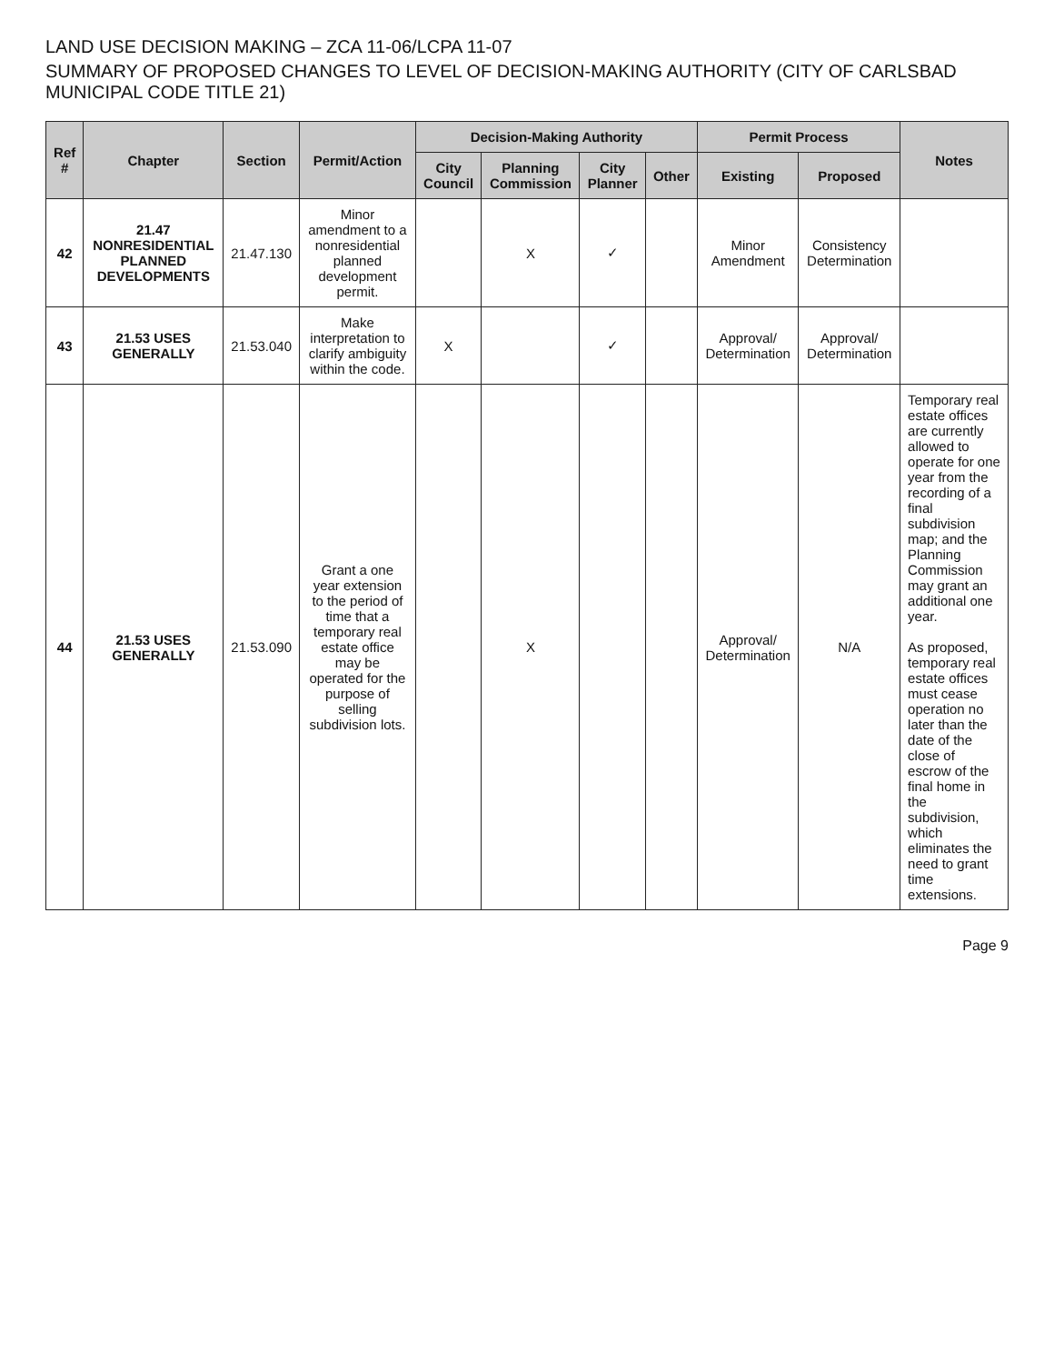LAND USE DECISION MAKING – ZCA 11-06/LCPA 11-07
SUMMARY OF PROPOSED CHANGES TO LEVEL OF DECISION-MAKING AUTHORITY (CITY OF CARLSBAD MUNICIPAL CODE TITLE 21)
| Ref # | Chapter | Section | Permit/Action | Decision-Making Authority | | | | Permit Process | | Notes |
| --- | --- | --- | --- | --- | --- | --- | --- | --- | --- | --- |
| | | | | City Council | Planning Commission | City Planner | Other | Existing | Proposed | |
| 42 | 21.47 NONRESIDENTIAL PLANNED DEVELOPMENTS | 21.47.130 | Minor amendment to a nonresidential planned development permit. | | X | ✓ | | Minor Amendment | Consistency Determination | |
| 43 | 21.53 USES GENERALLY | 21.53.040 | Make interpretation to clarify ambiguity within the code. | X | | ✓ | | Approval/ Determination | Approval/ Determination | |
| 44 | 21.53 USES GENERALLY | 21.53.090 | Grant a one year extension to the period of time that a temporary real estate office may be operated for the purpose of selling subdivision lots. | | X | | | Approval/ Determination | N/A | Temporary real estate offices are currently allowed to operate for one year from the recording of a final subdivision map; and the Planning Commission may grant an additional one year. As proposed, temporary real estate offices must cease operation no later than the date of the close of escrow of the final home in the subdivision, which eliminates the need to grant time extensions. |
Page 9